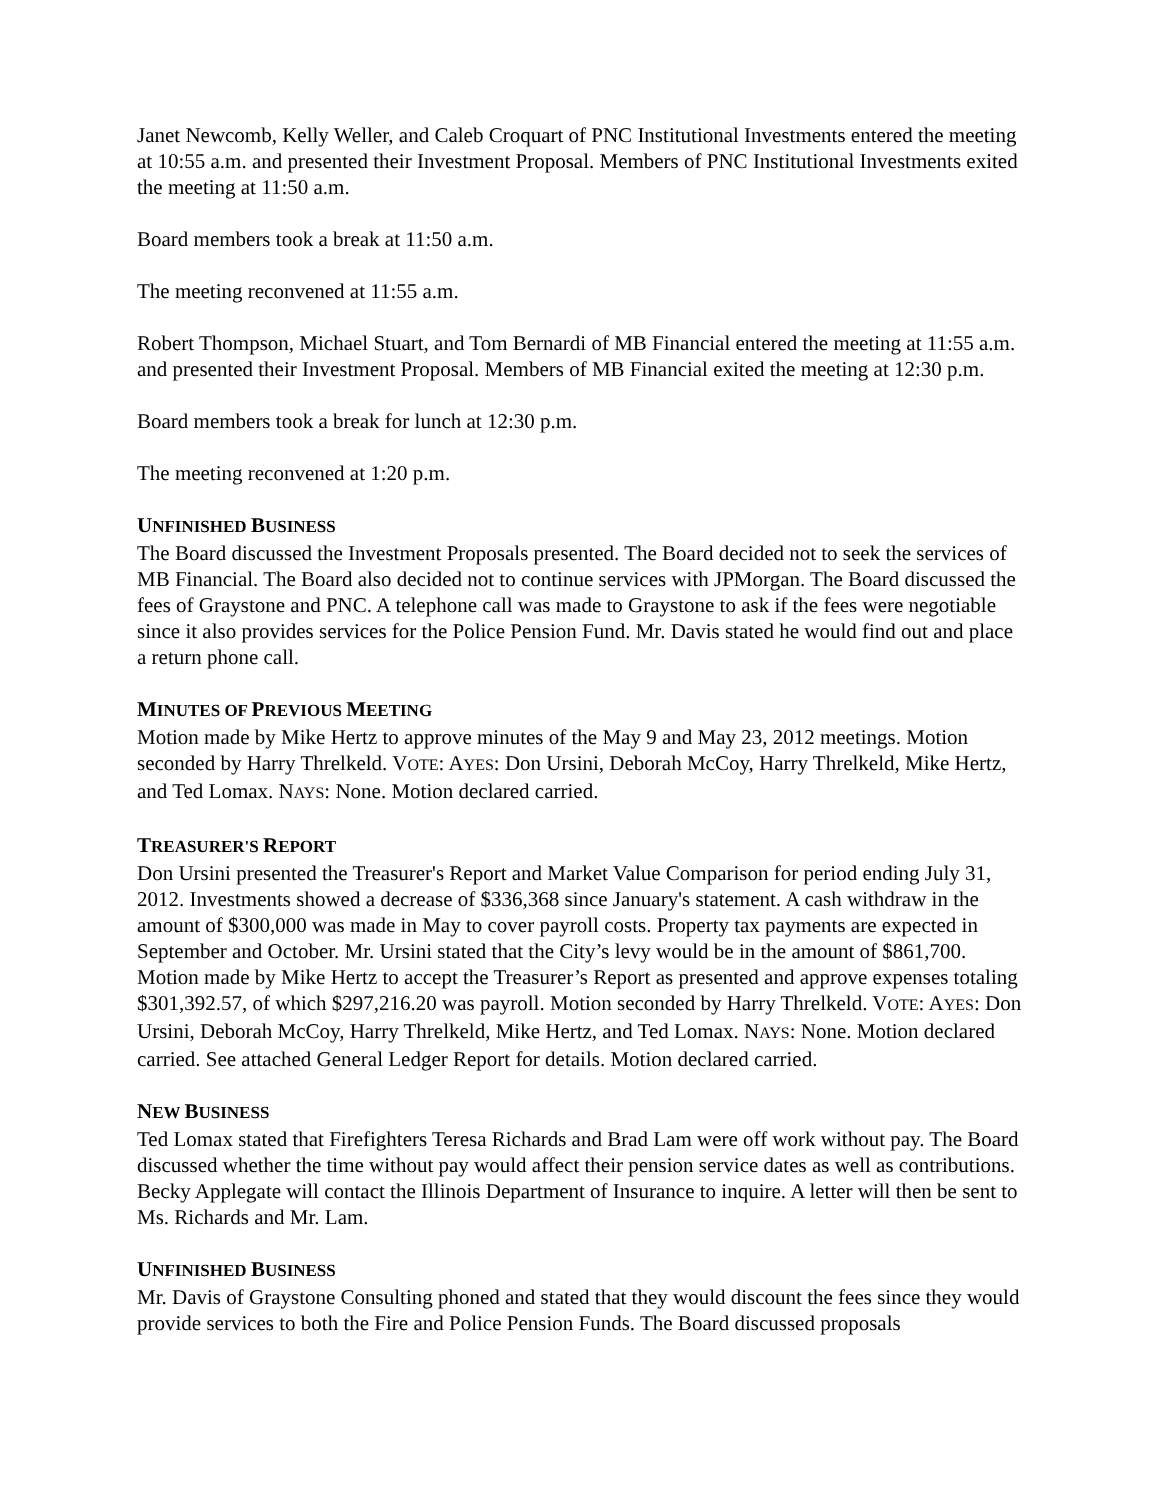Janet Newcomb, Kelly Weller, and Caleb Croquart of PNC Institutional Investments entered the meeting at 10:55 a.m. and presented their Investment Proposal. Members of PNC Institutional Investments exited the meeting at 11:50 a.m.
Board members took a break at 11:50 a.m.
The meeting reconvened at 11:55 a.m.
Robert Thompson, Michael Stuart, and Tom Bernardi of MB Financial entered the meeting at 11:55 a.m. and presented their Investment Proposal. Members of MB Financial exited the meeting at 12:30 p.m.
Board members took a break for lunch at 12:30 p.m.
The meeting reconvened at 1:20 p.m.
UNFINISHED BUSINESS
The Board discussed the Investment Proposals presented. The Board decided not to seek the services of MB Financial. The Board also decided not to continue services with JPMorgan. The Board discussed the fees of Graystone and PNC. A telephone call was made to Graystone to ask if the fees were negotiable since it also provides services for the Police Pension Fund. Mr. Davis stated he would find out and place a return phone call.
MINUTES OF PREVIOUS MEETING
Motion made by Mike Hertz to approve minutes of the May 9 and May 23, 2012 meetings. Motion seconded by Harry Threlkeld. VOTE: AYES: Don Ursini, Deborah McCoy, Harry Threlkeld, Mike Hertz, and Ted Lomax. NAYS: None. Motion declared carried.
TREASURER'S REPORT
Don Ursini presented the Treasurer's Report and Market Value Comparison for period ending July 31, 2012. Investments showed a decrease of $336,368 since January's statement. A cash withdraw in the amount of $300,000 was made in May to cover payroll costs. Property tax payments are expected in September and October. Mr. Ursini stated that the City’s levy would be in the amount of $861,700. Motion made by Mike Hertz to accept the Treasurer’s Report as presented and approve expenses totaling $301,392.57, of which $297,216.20 was payroll. Motion seconded by Harry Threlkeld. VOTE: AYES: Don Ursini, Deborah McCoy, Harry Threlkeld, Mike Hertz, and Ted Lomax. NAYS: None. Motion declared carried. See attached General Ledger Report for details. Motion declared carried.
NEW BUSINESS
Ted Lomax stated that Firefighters Teresa Richards and Brad Lam were off work without pay. The Board discussed whether the time without pay would affect their pension service dates as well as contributions. Becky Applegate will contact the Illinois Department of Insurance to inquire. A letter will then be sent to Ms. Richards and Mr. Lam.
UNFINISHED BUSINESS
Mr. Davis of Graystone Consulting phoned and stated that they would discount the fees since they would provide services to both the Fire and Police Pension Funds. The Board discussed proposals